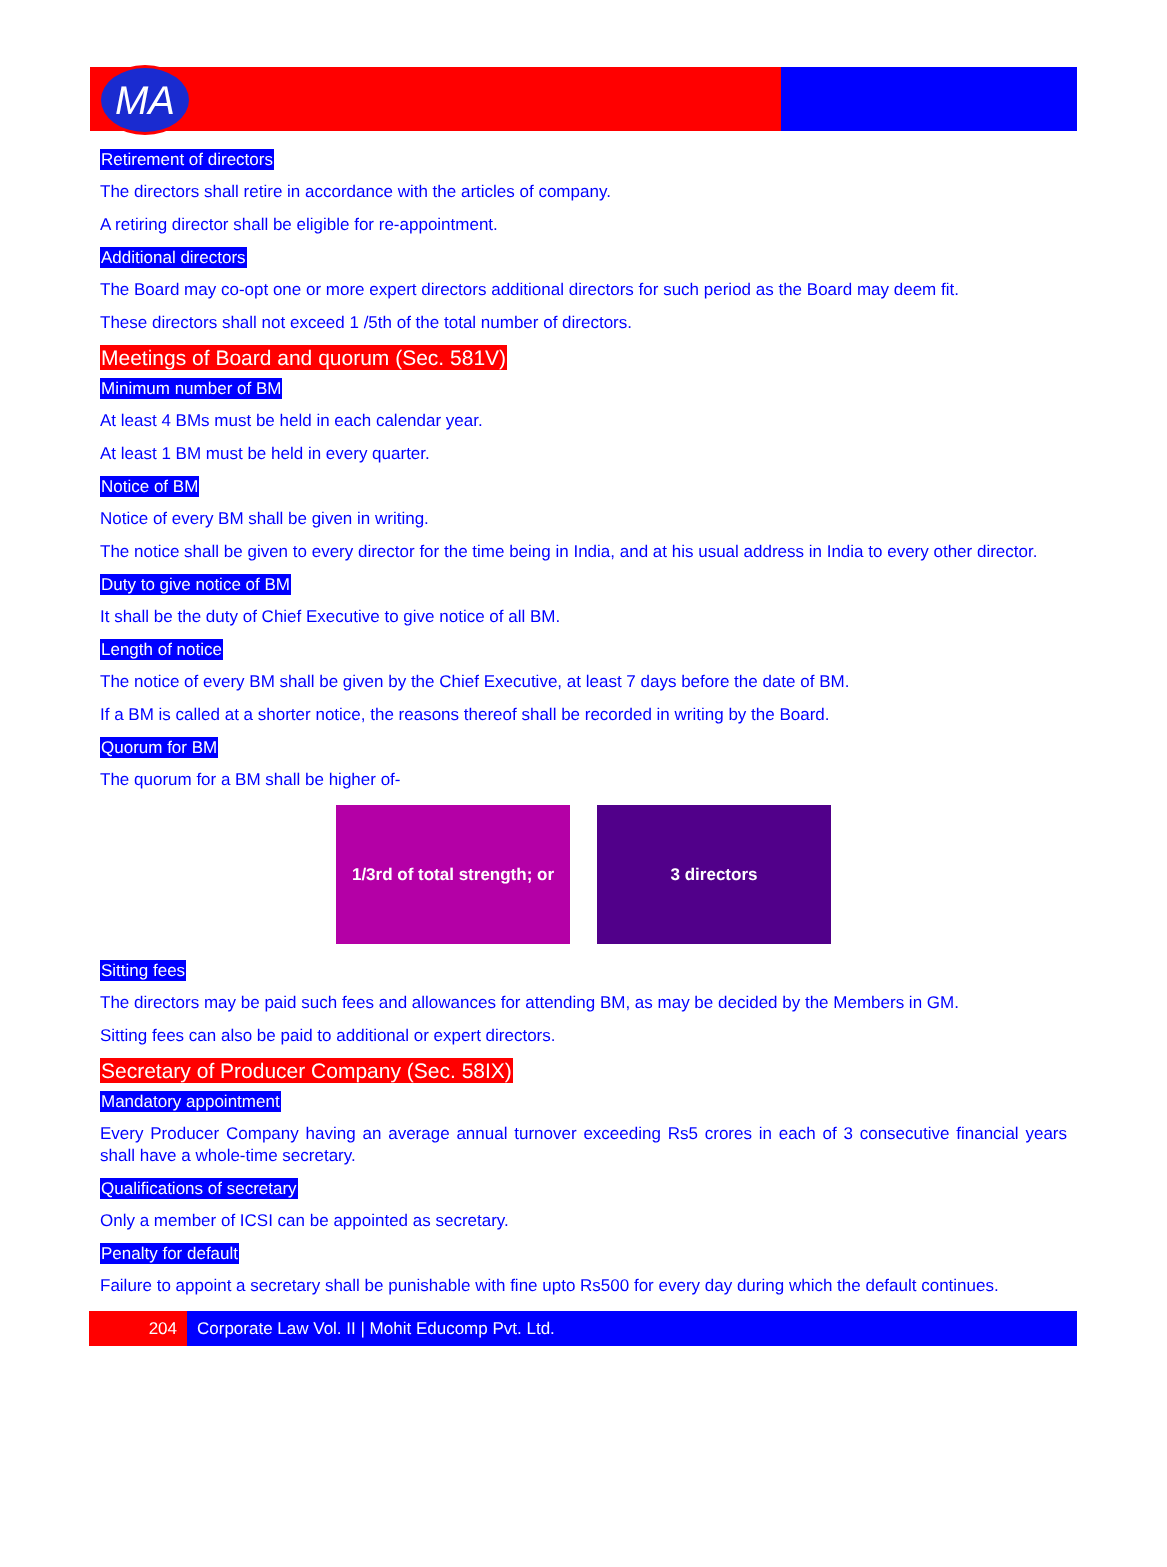MA
Retirement of directors
The directors shall retire in accordance with the articles of company.
A retiring director shall be eligible for re-appointment.
Additional directors
The Board may co-opt one or more expert directors additional directors for such period as the Board may deem fit.
These directors shall not exceed 1 /5th of the total number of directors.
Meetings of Board and quorum (Sec. 581V)
Minimum number of BM
At least 4 BMs must be held in each calendar year.
At least 1 BM must be held in every quarter.
Notice of BM
Notice of every BM shall be given in writing.
The notice shall be given to every director for the time being in India, and at his usual address in India to every other director.
Duty to give notice of BM
It shall be the duty of Chief Executive to give notice of all BM.
Length of notice
The notice of every BM shall be given by the Chief Executive, at least 7 days before the date of BM.
If a BM is called at a shorter notice, the reasons thereof shall be recorded in writing by the Board.
Quorum for BM
The quorum for a BM shall be higher of-
1/3rd of total strength; or
3 directors
Sitting fees
The directors may be paid such fees and allowances for attending BM, as may be decided by the Members in GM.
Sitting fees can also be paid to additional or expert directors.
Secretary of Producer Company (Sec. 58IX)
Mandatory appointment
Every Producer Company having an average annual turnover exceeding Rs5 crores in each of 3 consecutive financial years shall have a whole-time secretary.
Qualifications of secretary
Only a member of ICSI can be appointed as secretary.
Penalty for default
Failure to appoint a secretary shall be punishable with fine upto Rs500 for every day during which the default continues.
204 Corporate Law Vol. II | Mohit Educomp Pvt. Ltd.